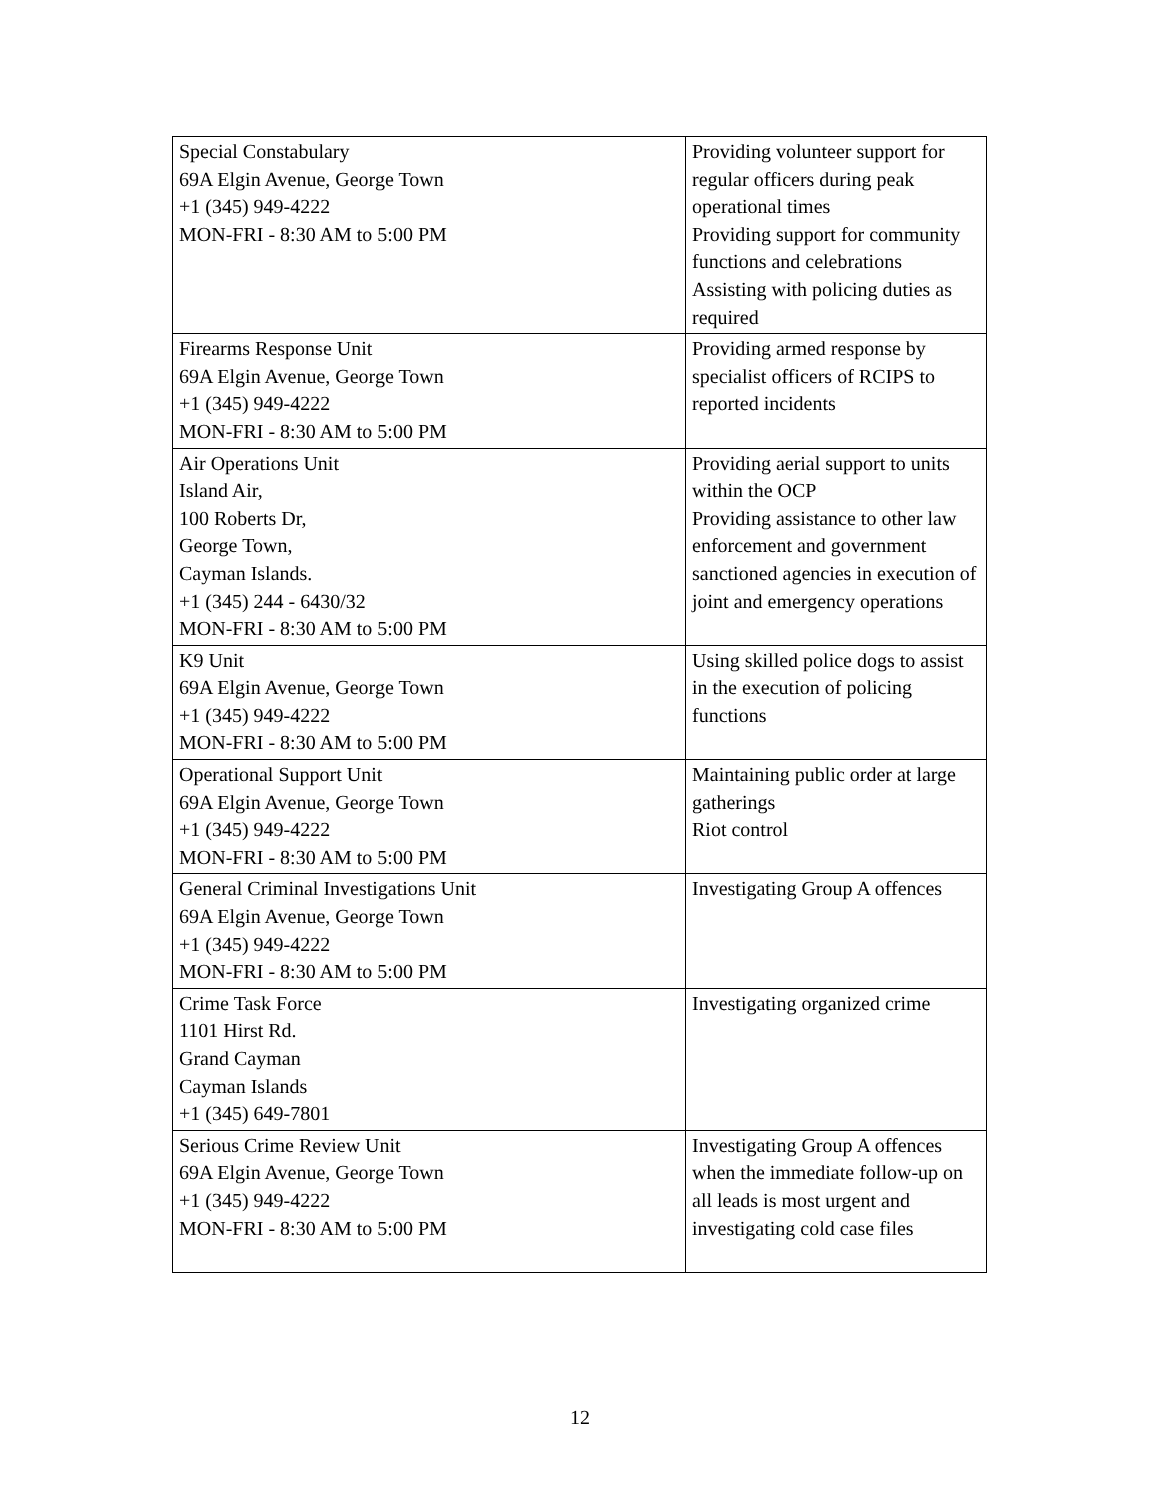| Special Constabulary 69A Elgin Avenue, George Town +1 (345) 949-4222 MON-FRI - 8:30 AM to 5:00 PM | Providing volunteer support for regular officers during peak operational times Providing support for community functions and celebrations Assisting with policing duties as required |
| Firearms Response Unit 69A Elgin Avenue, George Town +1 (345) 949-4222 MON-FRI - 8:30 AM to 5:00 PM | Providing armed response by specialist officers of RCIPS to reported incidents |
| Air Operations Unit Island Air, 100 Roberts Dr, George Town, Cayman Islands. +1 (345) 244 - 6430/32 MON-FRI - 8:30 AM to 5:00 PM | Providing aerial support to units within the OCP Providing assistance to other law enforcement and government sanctioned agencies in execution of joint and emergency operations |
| K9 Unit 69A Elgin Avenue, George Town +1 (345) 949-4222 MON-FRI - 8:30 AM to 5:00 PM | Using skilled police dogs to assist in the execution of policing functions |
| Operational Support Unit 69A Elgin Avenue, George Town +1 (345) 949-4222 MON-FRI - 8:30 AM to 5:00 PM | Maintaining public order at large gatherings Riot control |
| General Criminal Investigations Unit 69A Elgin Avenue, George Town +1 (345) 949-4222 MON-FRI - 8:30 AM to 5:00 PM | Investigating Group A offences |
| Crime Task Force 1101 Hirst Rd. Grand Cayman Cayman Islands +1 (345) 649-7801 | Investigating organized crime |
| Serious Crime Review Unit 69A Elgin Avenue, George Town +1 (345) 949-4222 MON-FRI - 8:30 AM to 5:00 PM | Investigating Group A offences when the immediate follow-up on all leads is most urgent and investigating cold case files |
12